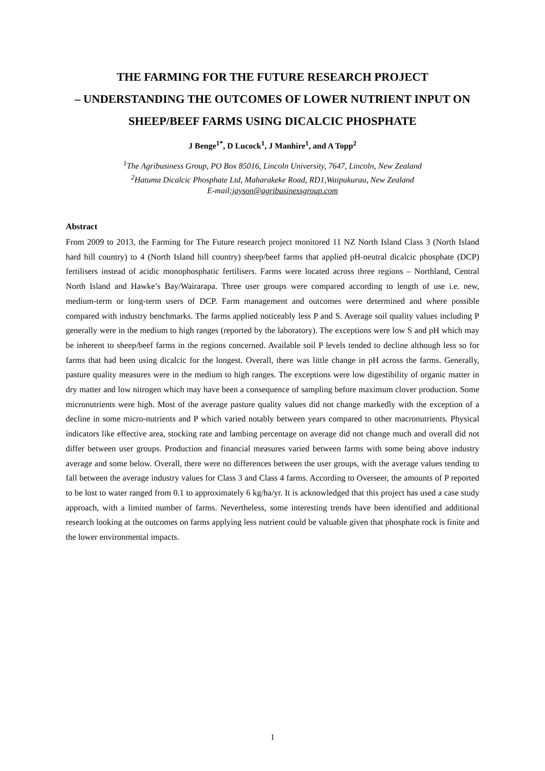THE FARMING FOR THE FUTURE RESEARCH PROJECT
– UNDERSTANDING THE OUTCOMES OF LOWER NUTRIENT INPUT ON SHEEP/BEEF FARMS USING DICALCIC PHOSPHATE
J Benge<sup>1*</sup>, D Lucock<sup>1</sup>, J Manhire<sup>1</sup>, and A Topp<sup>2</sup>
<sup>1</sup> The Agribusiness Group, PO Box 85016, Lincoln University, 7647, Lincoln, New Zealand
<sup>2</sup> Hatuma Dicalcic Phosphate Ltd, Maharakeke Road, RD1,Waipukurau, New Zealand
E-mail:jayson@agribusinessgroup.com
Abstract
From 2009 to 2013, the Farming for The Future research project monitored 11 NZ North Island Class 3 (North Island hard hill country) to 4 (North Island hill country) sheep/beef farms that applied pH-neutral dicalcic phosphate (DCP) fertilisers instead of acidic monophosphatic fertilisers. Farms were located across three regions – Northland, Central North Island and Hawke’s Bay/Wairarapa. Three user groups were compared according to length of use i.e. new, medium-term or long-term users of DCP. Farm management and outcomes were determined and where possible compared with industry benchmarks. The farms applied noticeably less P and S. Average soil quality values including P generally were in the medium to high ranges (reported by the laboratory). The exceptions were low S and pH which may be inherent to sheep/beef farms in the regions concerned. Available soil P levels tended to decline although less so for farms that had been using dicalcic for the longest. Overall, there was little change in pH across the farms. Generally, pasture quality measures were in the medium to high ranges. The exceptions were low digestibility of organic matter in dry matter and low nitrogen which may have been a consequence of sampling before maximum clover production. Some micronutrients were high. Most of the average pasture quality values did not change markedly with the exception of a decline in some micro-nutrients and P which varied notably between years compared to other macronutrients. Physical indicators like effective area, stocking rate and lambing percentage on average did not change much and overall did not differ between user groups. Production and financial measures varied between farms with some being above industry average and some below. Overall, there were no differences between the user groups, with the average values tending to fall between the average industry values for Class 3 and Class 4 farms. According to Overseer, the amounts of P reported to be lost to water ranged from 0.1 to approximately 6 kg/ha/yr. It is acknowledged that this project has used a case study approach, with a limited number of farms. Nevertheless, some interesting trends have been identified and additional research looking at the outcomes on farms applying less nutrient could be valuable given that phosphate rock is finite and the lower environmental impacts.
1